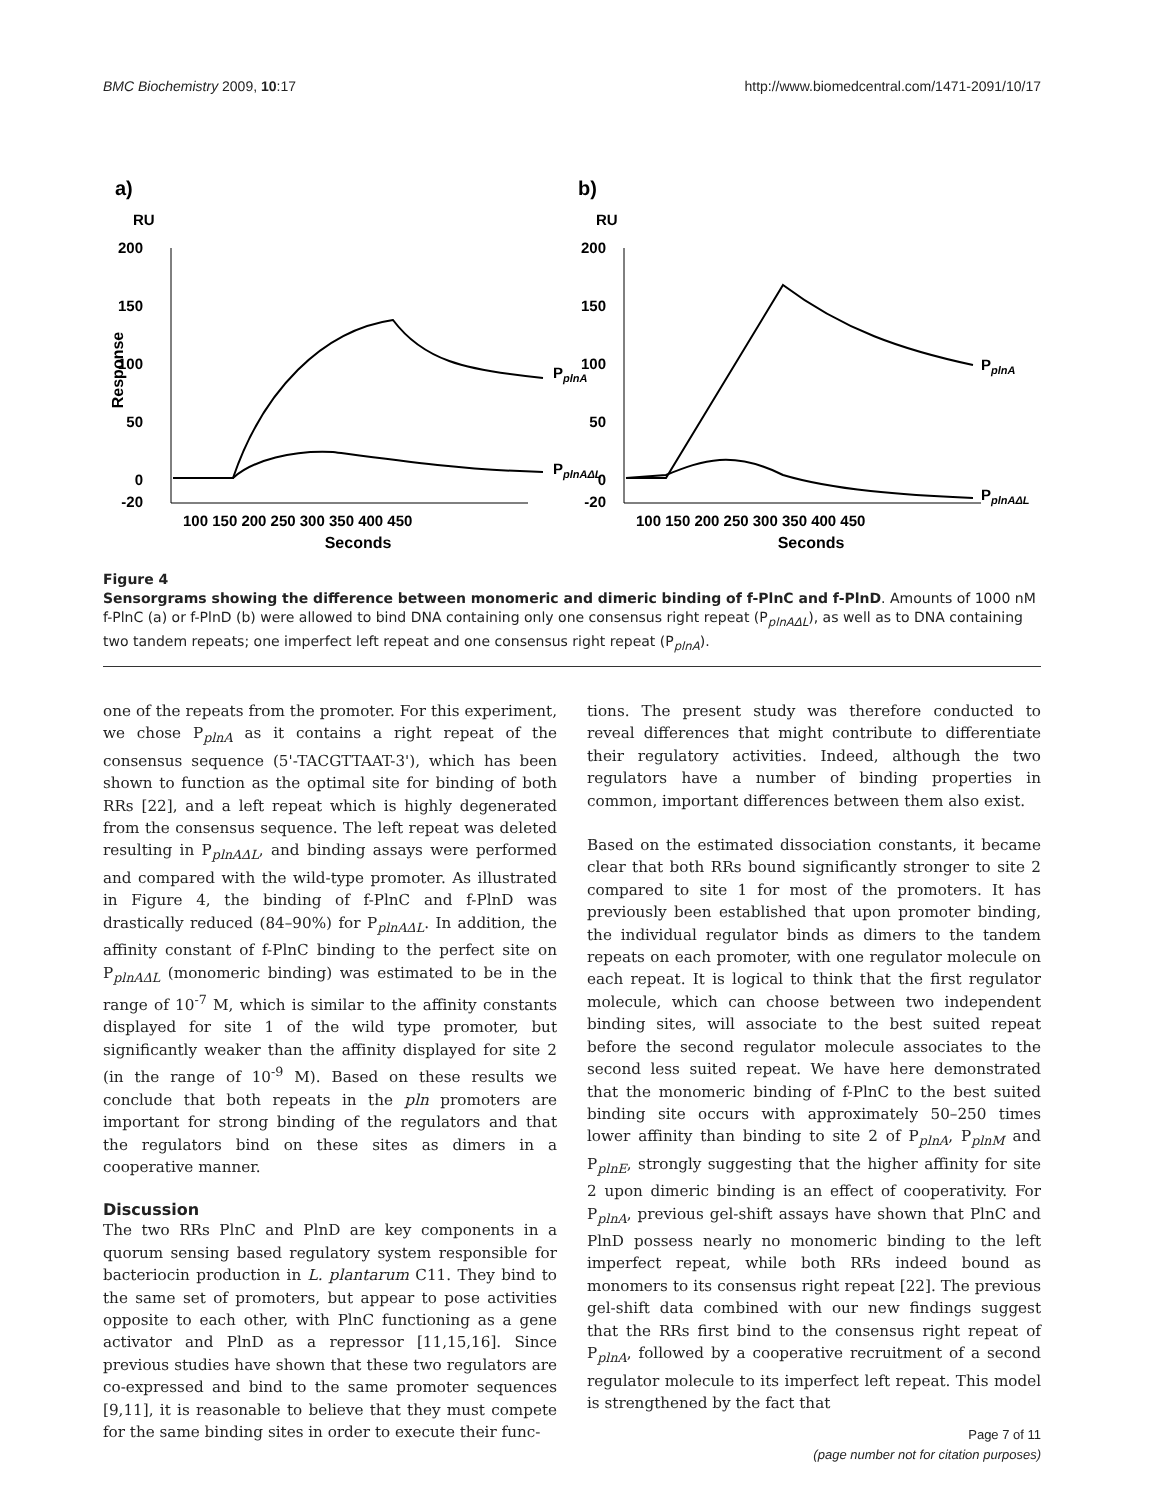BMC Biochemistry 2009, 10:17 http://www.biomedcentral.com/1471-2091/10/17
a)
RU
200
150
100
50
0
-20
Response
100 150 200 250 300 350 400 450
Seconds
PplnA
PplnAΔL
b)
RU
200
150
100
50
0
-20
100 150 200 250 300 350 400 450
Seconds
PplnA
PplnAΔL
Figure 4
Sensorgrams showing the difference between monomeric and dimeric binding of f-PlnC and f-PlnD. Amounts of 1000 nM f-PlnC (a) or f-PlnD (b) were allowed to bind DNA containing only one consensus right repeat (P<sub>plnAΔL</sub>), as well as to DNA containing two tandem repeats; one imperfect left repeat and one consensus right repeat (P<sub>plnA</sub>).
one of the repeats from the promoter. For this experiment, we chose P<sub>plnA</sub> as it contains a right repeat of the consensus sequence (5'-TACGTTAAT-3'), which has been shown to function as the optimal site for binding of both RRs [22], and a left repeat which is highly degenerated from the consensus sequence. The left repeat was deleted resulting in P<sub>plnAΔL</sub>, and binding assays were performed and compared with the wild-type promoter. As illustrated in Figure 4, the binding of f-PlnC and f-PlnD was drastically reduced (84–90%) for P<sub>plnAΔL</sub>. In addition, the affinity constant of f-PlnC binding to the perfect site on P<sub>plnAΔL</sub> (monomeric binding) was estimated to be in the range of 10<sup>-7</sup> M, which is similar to the affinity constants displayed for site 1 of the wild type promoter, but significantly weaker than the affinity displayed for site 2 (in the range of 10<sup>-9</sup> M). Based on these results we conclude that both repeats in the pln promoters are important for strong binding of the regulators and that the regulators bind on these sites as dimers in a cooperative manner.
Discussion
The two RRs PlnC and PlnD are key components in a quorum sensing based regulatory system responsible for bacteriocin production in L. plantarum C11. They bind to the same set of promoters, but appear to pose activities opposite to each other, with PlnC functioning as a gene activator and PlnD as a repressor [11,15,16]. Since previous studies have shown that these two regulators are co-expressed and bind to the same promoter sequences [9,11], it is reasonable to believe that they must compete for the same binding sites in order to execute their func-
tions. The present study was therefore conducted to reveal differences that might contribute to differentiate their regulatory activities. Indeed, although the two regulators have a number of binding properties in common, important differences between them also exist.
Based on the estimated dissociation constants, it became clear that both RRs bound significantly stronger to site 2 compared to site 1 for most of the promoters. It has previously been established that upon promoter binding, the individual regulator binds as dimers to the tandem repeats on each promoter, with one regulator molecule on each repeat. It is logical to think that the first regulator molecule, which can choose between two independent binding sites, will associate to the best suited repeat before the second regulator molecule associates to the second less suited repeat. We have here demonstrated that the monomeric binding of f-PlnC to the best suited binding site occurs with approximately 50–250 times lower affinity than binding to site 2 of P<sub>plnA</sub>, P<sub>plnM</sub> and P<sub>plnE</sub>, strongly suggesting that the higher affinity for site 2 upon dimeric binding is an effect of cooperativity. For P<sub>plnA</sub>, previous gel-shift assays have shown that PlnC and PlnD possess nearly no monomeric binding to the left imperfect repeat, while both RRs indeed bound as monomers to its consensus right repeat [22]. The previous gel-shift data combined with our new findings suggest that the RRs first bind to the consensus right repeat of P<sub>plnA</sub>, followed by a cooperative recruitment of a second regulator molecule to its imperfect left repeat. This model is strengthened by the fact that
Page 7 of 11
(page number not for citation purposes)